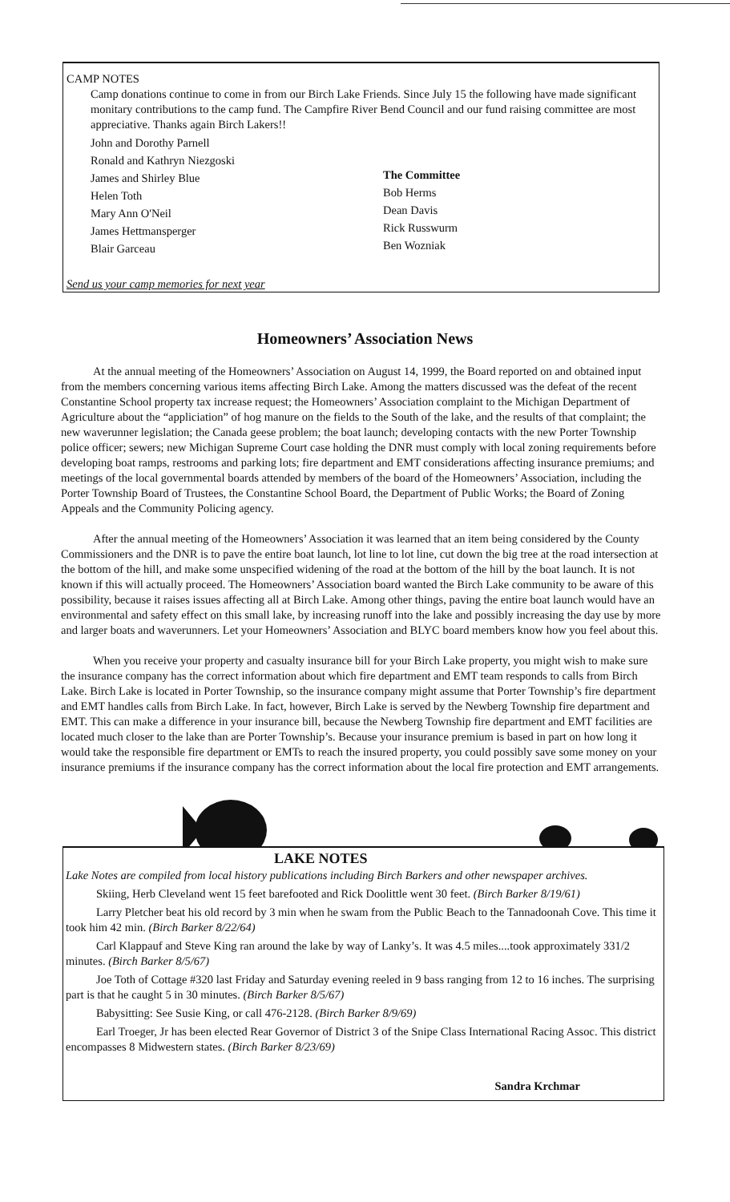CAMP NOTES
Camp donations continue to come in from our Birch Lake Friends. Since July 15 the following have made significant monitary contributions to the camp fund. The Campfire River Bend Council and our fund raising committee are most appreciative. Thanks again Birch Lakers!!
John and Dorothy Parnell
Ronald and Kathryn Niezgoski
James and Shirley Blue
Helen Toth
Mary Ann O'Neil
James Hettmansperger
Blair Garceau
The Committee
Bob Herms
Dean Davis
Rick Russwurm
Ben Wozniak
Send us your camp memories for next year
Homeowners’ Association News
At the annual meeting of the Homeowners’ Association on August 14, 1999, the Board reported on and obtained input from the members concerning various items affecting Birch Lake. Among the matters discussed was the defeat of the recent Constantine School property tax increase request; the Homeowners’ Association complaint to the Michigan Department of Agriculture about the “appliciation” of hog manure on the fields to the South of the lake, and the results of that complaint; the new waverunner legislation; the Canada geese problem; the boat launch; developing contacts with the new Porter Township police officer; sewers; new Michigan Supreme Court case holding the DNR must comply with local zoning requirements before developing boat ramps, restrooms and parking lots; fire department and EMT considerations affecting insurance premiums; and meetings of the local governmental boards attended by members of the board of the Homeowners’ Association, including the Porter Township Board of Trustees, the Constantine School Board, the Department of Public Works; the Board of Zoning Appeals and the Community Policing agency.
After the annual meeting of the Homeowners’ Association it was learned that an item being considered by the County Commissioners and the DNR is to pave the entire boat launch, lot line to lot line, cut down the big tree at the road intersection at the bottom of the hill, and make some unspecified widening of the road at the bottom of the hill by the boat launch. It is not known if this will actually proceed. The Homeowners’ Association board wanted the Birch Lake community to be aware of this possibility, because it raises issues affecting all at Birch Lake. Among other things, paving the entire boat launch would have an environmental and safety effect on this small lake, by increasing runoff into the lake and possibly increasing the day use by more and larger boats and waverunners. Let your Homeowners’ Association and BLYC board members know how you feel about this.
When you receive your property and casualty insurance bill for your Birch Lake property, you might wish to make sure the insurance company has the correct information about which fire department and EMT team responds to calls from Birch Lake. Birch Lake is located in Porter Township, so the insurance company might assume that Porter Township’s fire department and EMT handles calls from Birch Lake. In fact, however, Birch Lake is served by the Newberg Township fire department and EMT. This can make a difference in your insurance bill, because the Newberg Township fire department and EMT facilities are located much closer to the lake than are Porter Township’s. Because your insurance premium is based in part on how long it would take the responsible fire department or EMTs to reach the insured property, you could possibly save some money on your insurance premiums if the insurance company has the correct information about the local fire protection and EMT arrangements.
LAKE NOTES
Lake Notes are compiled from local history publications including Birch Barkers and other newspaper archives.
Skiing, Herb Cleveland went 15 feet barefooted and Rick Doolittle went 30 feet. (Birch Barker 8/19/61)
Larry Pletcher beat his old record by 3 min when he swam from the Public Beach to the Tannadoonah Cove. This time it took him 42 min. (Birch Barker 8/22/64)
Carl Klappauf and Steve King ran around the lake by way of Lanky’s. It was 4.5 miles....took approximately 331/2 minutes. (Birch Barker 8/5/67)
Joe Toth of Cottage #320 last Friday and Saturday evening reeled in 9 bass ranging from 12 to 16 inches. The surprising part is that he caught 5 in 30 minutes. (Birch Barker 8/5/67)
Babysitting: See Susie King, or call 476-2128. (Birch Barker 8/9/69)
Earl Troeger, Jr has been elected Rear Governor of District 3 of the Snipe Class International Racing Assoc. This district encompasses 8 Midwestern states. (Birch Barker 8/23/69)
Sandra Krchmar